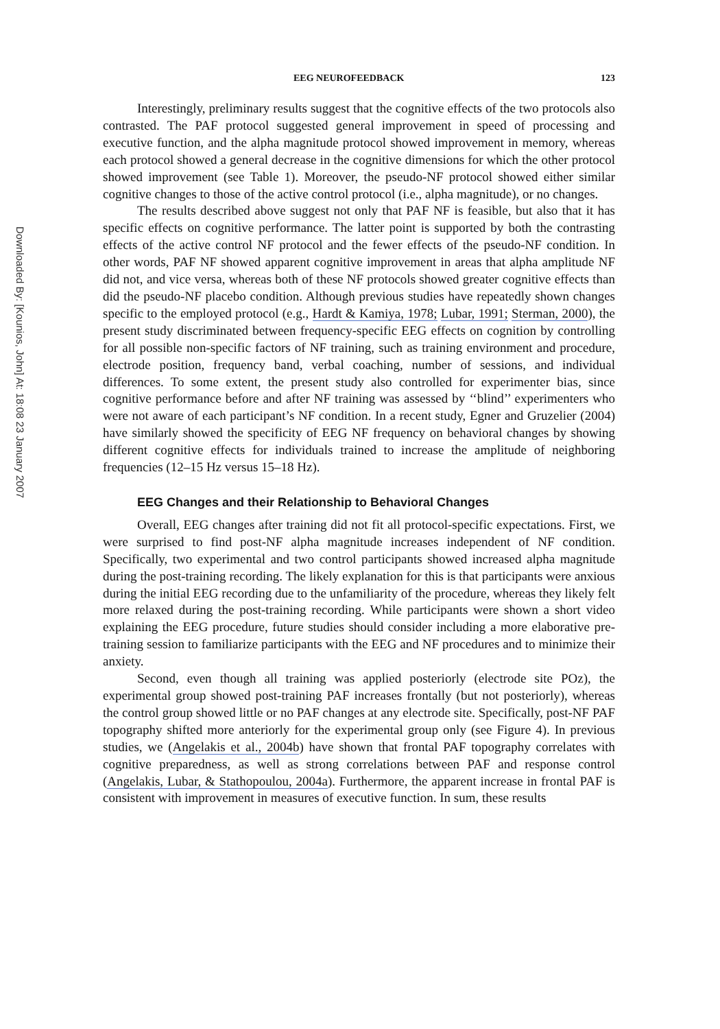Downloaded By: [Kounios, John] At: 18:08 23 January 2007
EEG NEUROFEEDBACK 123
Interestingly, preliminary results suggest that the cognitive effects of the two protocols also contrasted. The PAF protocol suggested general improvement in speed of processing and executive function, and the alpha magnitude protocol showed improvement in memory, whereas each protocol showed a general decrease in the cognitive dimensions for which the other protocol showed improvement (see Table 1). Moreover, the pseudo-NF protocol showed either similar cognitive changes to those of the active control protocol (i.e., alpha magnitude), or no changes.
The results described above suggest not only that PAF NF is feasible, but also that it has specific effects on cognitive performance. The latter point is supported by both the contrasting effects of the active control NF protocol and the fewer effects of the pseudo-NF condition. In other words, PAF NF showed apparent cognitive improvement in areas that alpha amplitude NF did not, and vice versa, whereas both of these NF protocols showed greater cognitive effects than did the pseudo-NF placebo condition. Although previous studies have repeatedly shown changes specific to the employed protocol (e.g., Hardt & Kamiya, 1978; Lubar, 1991; Sterman, 2000), the present study discriminated between frequency-specific EEG effects on cognition by controlling for all possible non-specific factors of NF training, such as training environment and procedure, electrode position, frequency band, verbal coaching, number of sessions, and individual differences. To some extent, the present study also controlled for experimenter bias, since cognitive performance before and after NF training was assessed by ‘‘blind’’ experimenters who were not aware of each participant’s NF condition. In a recent study, Egner and Gruzelier (2004) have similarly showed the specificity of EEG NF frequency on behavioral changes by showing different cognitive effects for individuals trained to increase the amplitude of neighboring frequencies (12–15 Hz versus 15–18 Hz).
EEG Changes and their Relationship to Behavioral Changes
Overall, EEG changes after training did not fit all protocol-specific expectations. First, we were surprised to find post-NF alpha magnitude increases independent of NF condition. Specifically, two experimental and two control participants showed increased alpha magnitude during the post-training recording. The likely explanation for this is that participants were anxious during the initial EEG recording due to the unfamiliarity of the procedure, whereas they likely felt more relaxed during the post-training recording. While participants were shown a short video explaining the EEG procedure, future studies should consider including a more elaborative pre-training session to familiarize participants with the EEG and NF procedures and to minimize their anxiety.
Second, even though all training was applied posteriorly (electrode site POz), the experimental group showed post-training PAF increases frontally (but not posteriorly), whereas the control group showed little or no PAF changes at any electrode site. Specifically, post-NF PAF topography shifted more anteriorly for the experimental group only (see Figure 4). In previous studies, we (Angelakis et al., 2004b) have shown that frontal PAF topography correlates with cognitive preparedness, as well as strong correlations between PAF and response control (Angelakis, Lubar, & Stathopoulou, 2004a). Furthermore, the apparent increase in frontal PAF is consistent with improvement in measures of executive function. In sum, these results